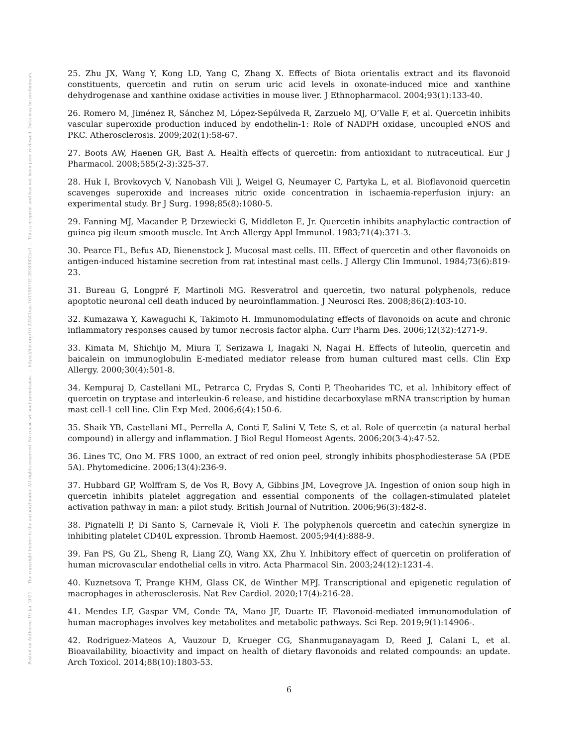Posted on Authorea 19 Jan 2021 — The copyright holder is the author/funder. All rights reserved. No reuse without permission. — https://doi.org/10.22541/au.161106192.28349832/v1 — This a preprint and has not been peer reviewed. Data may be preliminary.
25. Zhu JX, Wang Y, Kong LD, Yang C, Zhang X. Effects of Biota orientalis extract and its flavonoid constituents, quercetin and rutin on serum uric acid levels in oxonate-induced mice and xanthine dehydrogenase and xanthine oxidase activities in mouse liver. J Ethnopharmacol. 2004;93(1):133-40.
26. Romero M, Jiménez R, Sánchez M, López-Sepúlveda R, Zarzuelo MJ, O’Valle F, et al. Quercetin inhibits vascular superoxide production induced by endothelin-1: Role of NADPH oxidase, uncoupled eNOS and PKC. Atherosclerosis. 2009;202(1):58-67.
27. Boots AW, Haenen GR, Bast A. Health effects of quercetin: from antioxidant to nutraceutical. Eur J Pharmacol. 2008;585(2-3):325-37.
28. Huk I, Brovkovych V, Nanobash Vili J, Weigel G, Neumayer C, Partyka L, et al. Bioflavonoid quercetin scavenges superoxide and increases nitric oxide concentration in ischaemia-reperfusion injury: an experimental study. Br J Surg. 1998;85(8):1080-5.
29. Fanning MJ, Macander P, Drzewiecki G, Middleton E, Jr. Quercetin inhibits anaphylactic contraction of guinea pig ileum smooth muscle. Int Arch Allergy Appl Immunol. 1983;71(4):371-3.
30. Pearce FL, Befus AD, Bienenstock J. Mucosal mast cells. III. Effect of quercetin and other flavonoids on antigen-induced histamine secretion from rat intestinal mast cells. J Allergy Clin Immunol. 1984;73(6):819-23.
31. Bureau G, Longpré F, Martinoli MG. Resveratrol and quercetin, two natural polyphenols, reduce apoptotic neuronal cell death induced by neuroinflammation. J Neurosci Res. 2008;86(2):403-10.
32. Kumazawa Y, Kawaguchi K, Takimoto H. Immunomodulating effects of flavonoids on acute and chronic inflammatory responses caused by tumor necrosis factor alpha. Curr Pharm Des. 2006;12(32):4271-9.
33. Kimata M, Shichijo M, Miura T, Serizawa I, Inagaki N, Nagai H. Effects of luteolin, quercetin and baicalein on immunoglobulin E-mediated mediator release from human cultured mast cells. Clin Exp Allergy. 2000;30(4):501-8.
34. Kempuraj D, Castellani ML, Petrarca C, Frydas S, Conti P, Theoharides TC, et al. Inhibitory effect of quercetin on tryptase and interleukin-6 release, and histidine decarboxylase mRNA transcription by human mast cell-1 cell line. Clin Exp Med. 2006;6(4):150-6.
35. Shaik YB, Castellani ML, Perrella A, Conti F, Salini V, Tete S, et al. Role of quercetin (a natural herbal compound) in allergy and inflammation. J Biol Regul Homeost Agents. 2006;20(3-4):47-52.
36. Lines TC, Ono M. FRS 1000, an extract of red onion peel, strongly inhibits phosphodiesterase 5A (PDE 5A). Phytomedicine. 2006;13(4):236-9.
37. Hubbard GP, Wolffram S, de Vos R, Bovy A, Gibbins JM, Lovegrove JA. Ingestion of onion soup high in quercetin inhibits platelet aggregation and essential components of the collagen-stimulated platelet activation pathway in man: a pilot study. British Journal of Nutrition. 2006;96(3):482-8.
38. Pignatelli P, Di Santo S, Carnevale R, Violi F. The polyphenols quercetin and catechin synergize in inhibiting platelet CD40L expression. Thromb Haemost. 2005;94(4):888-9.
39. Fan PS, Gu ZL, Sheng R, Liang ZQ, Wang XX, Zhu Y. Inhibitory effect of quercetin on proliferation of human microvascular endothelial cells in vitro. Acta Pharmacol Sin. 2003;24(12):1231-4.
40. Kuznetsova T, Prange KHM, Glass CK, de Winther MPJ. Transcriptional and epigenetic regulation of macrophages in atherosclerosis. Nat Rev Cardiol. 2020;17(4):216-28.
41. Mendes LF, Gaspar VM, Conde TA, Mano JF, Duarte IF. Flavonoid-mediated immunomodulation of human macrophages involves key metabolites and metabolic pathways. Sci Rep. 2019;9(1):14906-.
42. Rodriguez-Mateos A, Vauzour D, Krueger CG, Shanmuganayagam D, Reed J, Calani L, et al. Bioavailability, bioactivity and impact on health of dietary flavonoids and related compounds: an update. Arch Toxicol. 2014;88(10):1803-53.
6